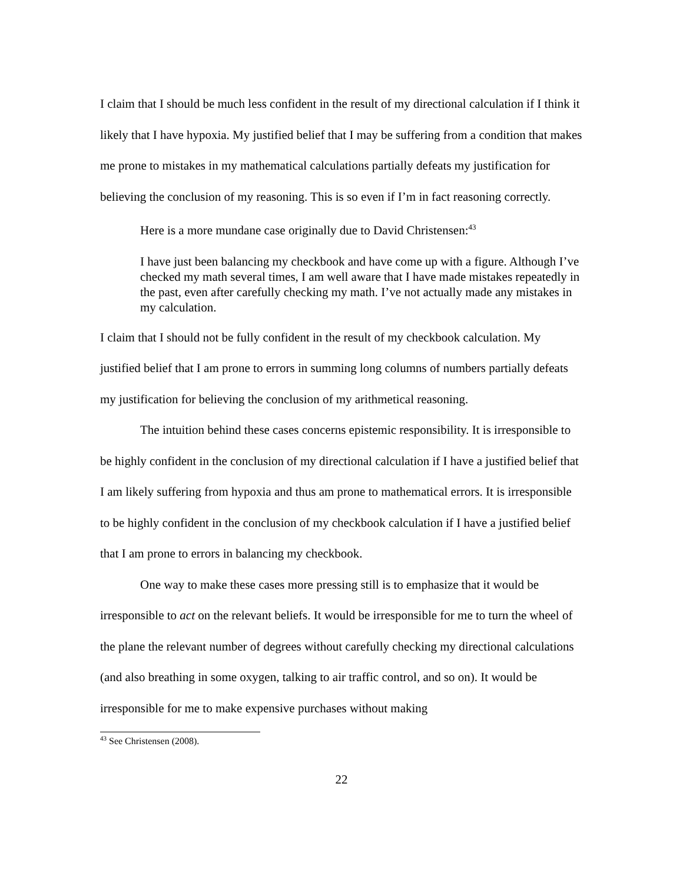I claim that I should be much less confident in the result of my directional calculation if I think it likely that I have hypoxia. My justified belief that I may be suffering from a condition that makes me prone to mistakes in my mathematical calculations partially defeats my justification for believing the conclusion of my reasoning. This is so even if I’m in fact reasoning correctly.
Here is a more mundane case originally due to David Christensen:<sup>43</sup>
I have just been balancing my checkbook and have come up with a figure. Although I’ve checked my math several times, I am well aware that I have made mistakes repeatedly in the past, even after carefully checking my math. I’ve not actually made any mistakes in my calculation.
I claim that I should not be fully confident in the result of my checkbook calculation. My justified belief that I am prone to errors in summing long columns of numbers partially defeats my justification for believing the conclusion of my arithmetical reasoning.
The intuition behind these cases concerns epistemic responsibility. It is irresponsible to be highly confident in the conclusion of my directional calculation if I have a justified belief that I am likely suffering from hypoxia and thus am prone to mathematical errors. It is irresponsible to be highly confident in the conclusion of my checkbook calculation if I have a justified belief that I am prone to errors in balancing my checkbook.
One way to make these cases more pressing still is to emphasize that it would be irresponsible to act on the relevant beliefs. It would be irresponsible for me to turn the wheel of the plane the relevant number of degrees without carefully checking my directional calculations (and also breathing in some oxygen, talking to air traffic control, and so on). It would be irresponsible for me to make expensive purchases without making
<sup>43</sup> See Christensen (2008).
22